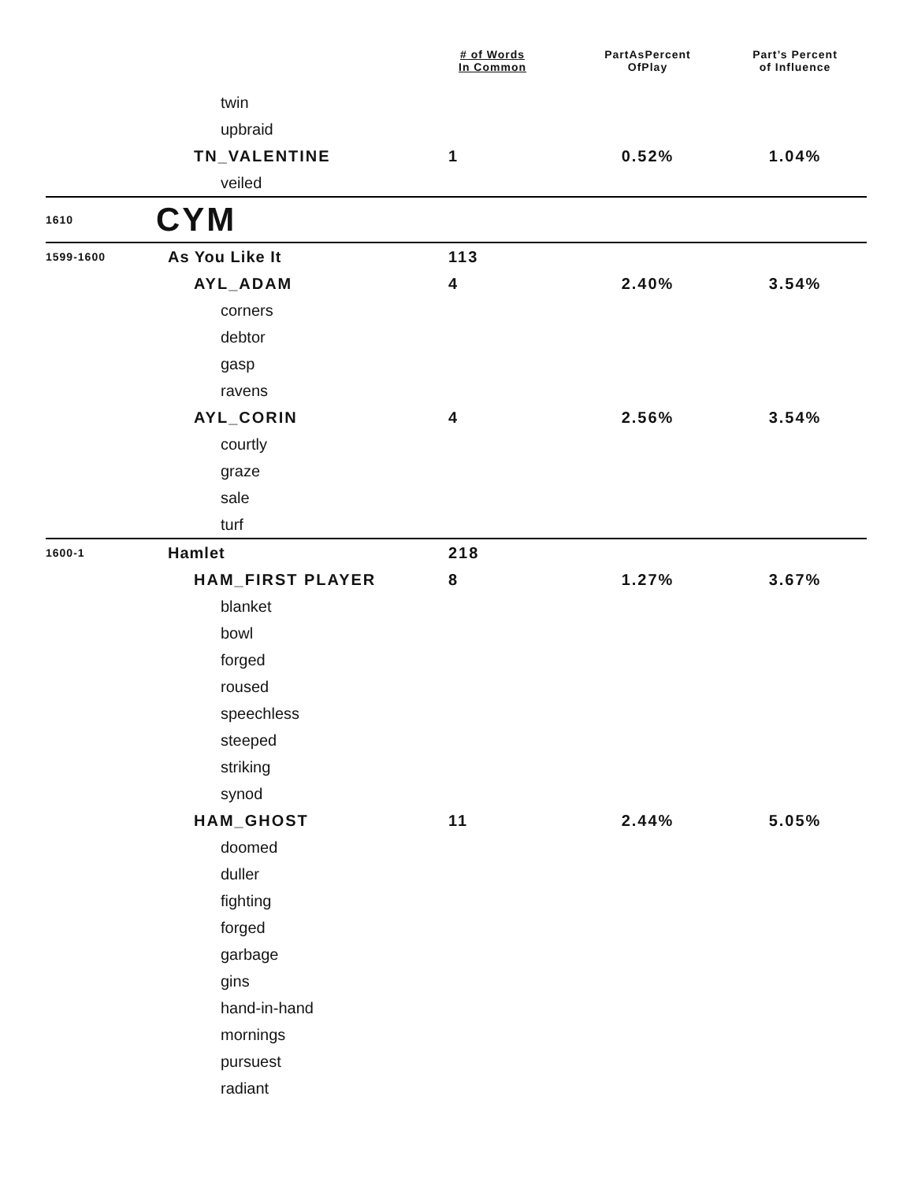| | | # of Words In Common | PartAsPercent OfPlay | Part’s Percent of Influence |
| --- | --- | --- | --- | --- |
| | twin | | | |
| | upbraid | | | |
| | TN_VALENTINE | 1 | 0.52% | 1.04% |
| | veiled | | | |
| 1610 | CYM | | | |
| 1599-1600 | As You Like It | 113 | | |
| | AYL_ADAM | 4 | 2.40% | 3.54% |
| | corners | | | |
| | debtor | | | |
| | gasp | | | |
| | ravens | | | |
| | AYL_CORIN | 4 | 2.56% | 3.54% |
| | courtly | | | |
| | graze | | | |
| | sale | | | |
| | turf | | | |
| 1600-1 | Hamlet | 218 | | |
| | HAM_FIRST PLAYER | 8 | 1.27% | 3.67% |
| | blanket | | | |
| | bowl | | | |
| | forged | | | |
| | roused | | | |
| | speechless | | | |
| | steeped | | | |
| | striking | | | |
| | synod | | | |
| | HAM_GHOST | 11 | 2.44% | 5.05% |
| | doomed | | | |
| | duller | | | |
| | fighting | | | |
| | forged | | | |
| | garbage | | | |
| | gins | | | |
| | hand-in-hand | | | |
| | mornings | | | |
| | pursuest | | | |
| | radiant | | | |